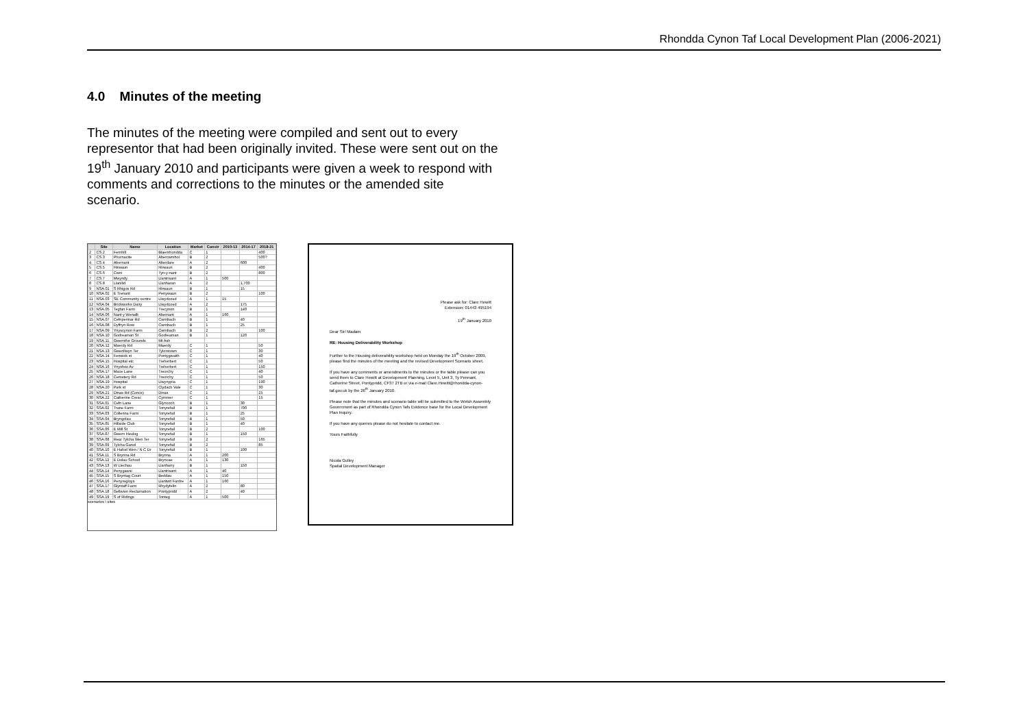Rhondda Cynon Taf Local Development Plan (2006-2021)
4.0 Minutes of the meeting
The minutes of the meeting were compiled and sent out to every representor that had been originally invited. These were sent out on the 19<sup>th</sup> January 2010 and participants were given a week to respond with comments and corrections to the minutes or the amended site scenario.
| | Site | Name | Location | Market | Constr | 2010-13 | 2014-17 | 2018-21 |
| --- | --- | --- | --- | --- | --- | --- | --- | --- |
| 2 | CS.2 | Fernhill | Blaenrhondda | C | 1 | | | 400 |
| 3 | CS.3 | Phurnacite | Abercwmboi | B | 2 | | | 500? |
| 4 | CS.4 | Abernant | Aberdare | A | 2 | | 600 | |
| 5 | CS.5 | Hirwaun | Hirwaun | B | 2 | | | 400 |
| 6 | CS.6 | Cwm | Tyn-y-nant | B | 2 | | | 800 |
| 7 | CS.7 | Mwyndy | Llantrisant | A | 1 | 500 | | |
| 8 | CS.8 | Llanilid | Llanharan | A | 2 | | 1,700 | |
| 9 | NSA.01 | S Rhigos Rd | Hirwaun | B | 1 | | 15 | |
| 10 | NSA.02 | E Trenant | Penywaun | B | 2 | | | 100 |
| 11 | NSA.03 | SE Community centre | Llwydcoed | A | 1 | 15 | | |
| 12 | NSA.04 | Brickworks Dairy | Llwydcoed | A | 2 | | 175 | |
| 13 | NSA.05 | Tegfan Farm | Trecynon | B | 1 | | 140 | |
| 14 | NSA.06 | Nant y Wenallt | Abernant | A | 1 | 160 | | |
| 15 | NSA.07 | Cefnpennar Rd | Cwmbach | B | 1 | | 40 | |
| 16 | NSA.08 | Dyffryn Row | Cwmbach | B | 1 | | 25 | |
| 17 | NSA.09 | Ynyscynon Farm | Cwmbach | B | 2 | | | 100 |
| 18 | NSA.10 | Godreaman St | Godreaman | B | 1 | | 120 | |
| 19 | NSA.11 | Gwernifor Grounds | Mt Ash | | | | | |
| 20 | NSA.12 | Maerdy Rd | Maerdy | C | 1 | | | 50 |
| 21 | NSA.13 | Gwenllwyn Ter | Tylorstown | C | 1 | | | 30 |
| 22 | NSA.14 | Fenwick st | Pontygwaith | C | 1 | | | 40 |
| 23 | NSA.15 | Hospital etc | Treherbert | C | 1 | | | 50 |
| 24 | NSA.16 | Ynysfeio Av | Treherbert | C | 1 | | | 150 |
| 25 | NSA.17 | Mace Lane | Treorchy | C | 1 | | | 40 |
| 26 | NSA.18 | Cemetery Rd | Treorchy | C | 1 | | | 50 |
| 27 | NSA.19 | Hospital | Llwynypia | C | 1 | | | 190 |
| 28 | NSA.20 | Park st | Clydach Vale | C | 1 | | | 30 |
| 29 | NSA.21 | Dinas Rd (Concs) | Dinas | C | 1 | | | 25 |
| 30 | NSA.22 | Catherine Cresc | Cymmer | C | 1 | | | 15 |
| 31 | SSA.01 | Cefn Lane | Glyncoch | B | 1 | | 30 | |
| 32 | SSA.02 | Trane Farm | Tonyrefail | B | 1 | | 700 | |
| 33 | SSA.03 | Collenna Farm | Tonyrefail | B | 1 | | 25 | |
| 34 | SSA.04 | Bryngolau | Tonyrefail | B | 1 | | 50 | |
| 35 | SSA.05 | Hillside Club | Tonyrefail | B | 1 | | 40 | |
| 36 | SSA.06 | E Mill St | Tonyrefail | B | 2 | | | 100 |
| 37 | SSA.07 | Gwern Heulog | Tonyrefail | B | 1 | | 150 | |
| 38 | SSA.08 | Rear Tylcha Wen Ter | Tonyrefail | B | 2 | | | 165 |
| 39 | SSA.09 | Tylcha Ganol | Tonyrefail | B | 2 | | | 85 |
| 40 | SSA.10 | E Hafod Wen / N C Dr | Tonyrefail | B | 1 | | 100 | |
| 41 | SSA.11 | S Brynna Rd | Brynna | A | 1 | 200 | | |
| 42 | SSA.12 | E Dolau School | Bryncae | A | 1 | 130 | | |
| 43 | SSA.13 | W Llechau | Llanharry | B | 1 | | 150 | |
| 44 | SSA.14 | Penygawsi | Llantrisant | A | 1 | 40 | | |
| 45 | SSA.15 | S Bryntag Court | Beddau | A | 1 | 150 | | |
| 46 | SSA.16 | Penyregloys | Llantwit Fardre | A | 1 | 160 | | |
| 47 | SSA.17 | Glyntaff Farm | Rhydyfelin | A | 2 | | 80 | |
| 48 | SSA.18 | Gellwion Reclamation | Pontypridd | A | 2 | | 40 | |
| 49 | SSA.19 | S of Ridings | Tonteg | A | 1 | 500 | | |
scenarios \ sites
Please ask for: Clare Hewitt
Extension: 01443 495194
19<sup>th</sup> January 2010
Dear Sir/ Madam
RE: Housing Deliverability Workshop
Further to the Housing deliverability workshop held on Monday the 19<sup>th</sup> October 2009, please find the minutes of the meeting and the revised Development Scenario sheet.
If you have any comments or amendments to the minutes or the table please can you send them to Clare Hewitt at Development Planning, Level 5, Unit 3, Ty Pennant, Catherine Street, Pontypridd, CF37 2TB or via e-mail Clare.Hewitt@rhondda-cynon-taf.gov.uk by the 26<sup>th</sup> January 2010.
Please note that the minutes and scenario table will be submitted to the Welsh Assembly Government as part of Rhondda Cynon Tafs Evidence base for the Local Development Plan Inquiry.
If you have any queries please do not hesitate to contact me.
Yours Faithfully
Nicola Gulley
Spatial Development Manager